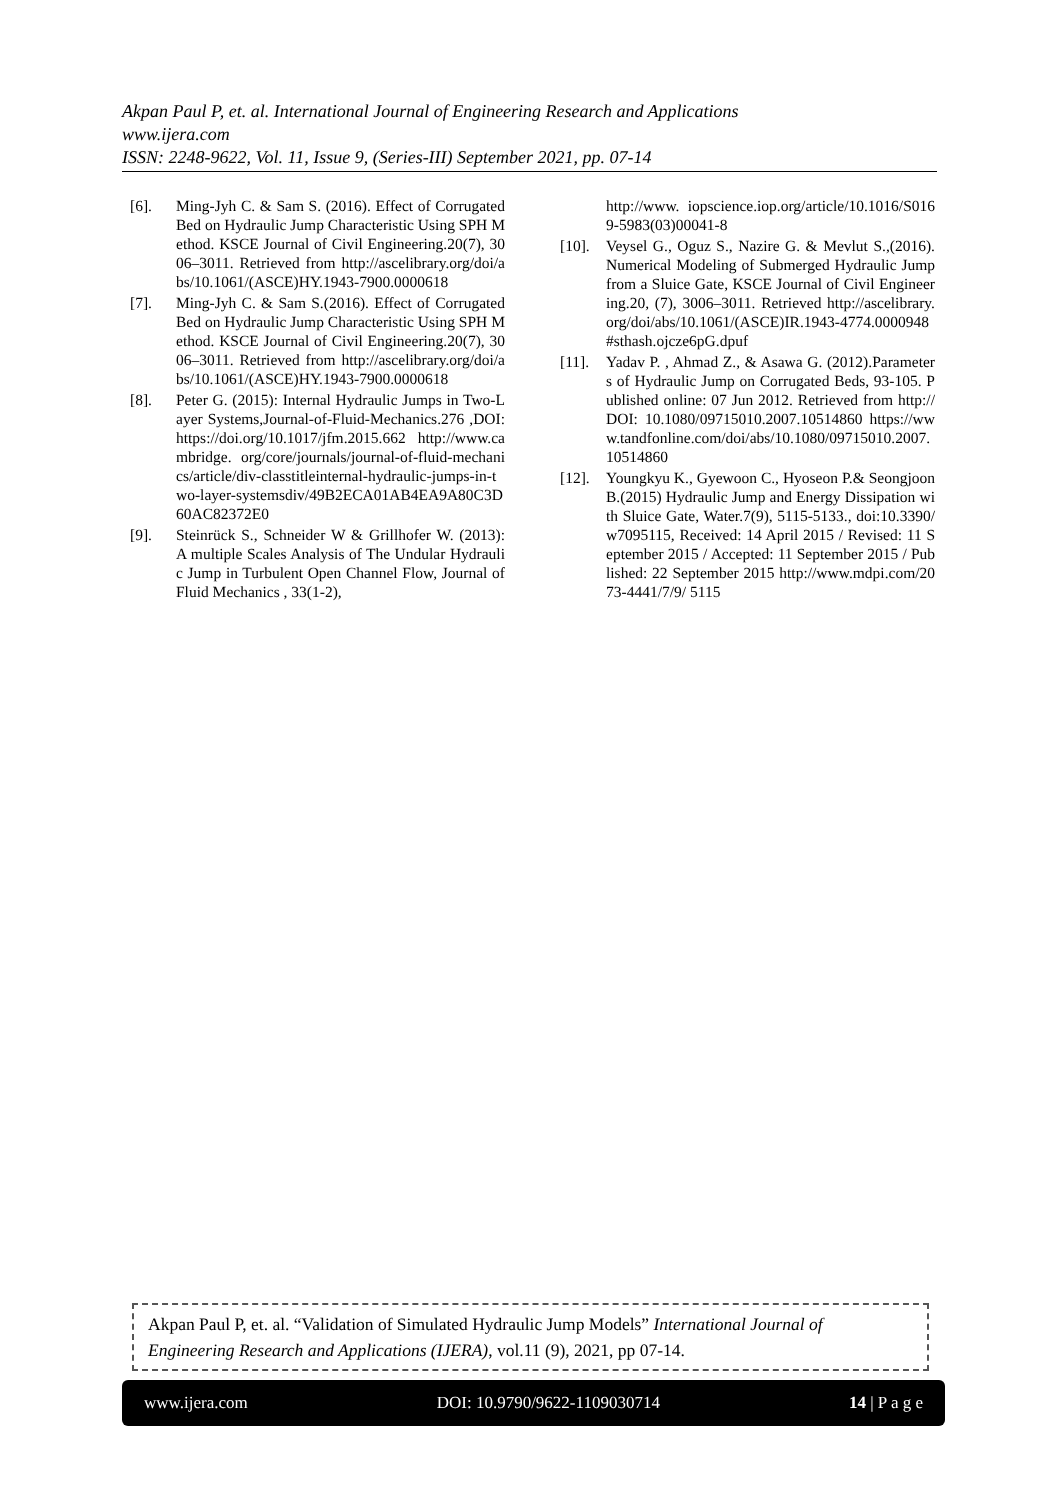Akpan Paul P, et. al. International Journal of Engineering Research and Applications
www.ijera.com
ISSN: 2248-9622, Vol. 11, Issue 9, (Series-III) September 2021, pp. 07-14
[6]. Ming-Jyh C. & Sam S. (2016). Effect of Corrugated Bed on Hydraulic Jump Characteristic Using SPH Method. KSCE Journal of Civil Engineering.20(7), 3006–3011. Retrieved from http://ascelibrary.org/doi/abs/10.1061/(ASCE)HY.1943-7900.0000618
[7]. Ming-Jyh C. & Sam S.(2016). Effect of Corrugated Bed on Hydraulic Jump Characteristic Using SPH Method. KSCE Journal of Civil Engineering.20(7), 3006–3011. Retrieved from http://ascelibrary.org/doi/abs/10.1061/(ASCE)HY.1943-7900.0000618
[8]. Peter G. (2015): Internal Hydraulic Jumps in Two-Layer Systems,Journal-of-Fluid-Mechanics.276 ,DOI: https://doi.org/10.1017/jfm.2015.662 http://www.cambridge. org/core/journals/journal-of-fluid-mechanics/article/div-classtitleinternal-hydraulic-jumps-in-two-layer-systemsdiv/49B2ECA01AB4EA9A80C3D60AC82372E0
[9]. Steinrück S., Schneider W & Grillhofer W. (2013): A multiple Scales Analysis of The Undular Hydraulic Jump in Turbulent Open Channel Flow, Journal of Fluid Mechanics , 33(1-2),
http://www. iopscience.iop.org/article/10.1016/S0169-5983(03)00041-8
[10]. Veysel G., Oguz S., Nazire G. & Mevlut S.,(2016). Numerical Modeling of Submerged Hydraulic Jump from a Sluice Gate, KSCE Journal of Civil Engineering.20, (7), 3006–3011. Retrieved http://ascelibrary.org/doi/abs/10.1061/(ASCE)IR.1943-4774.0000948 #sthash.ojcze6pG.dpuf
[11]. Yadav P. , Ahmad Z., & Asawa G. (2012).Parameters of Hydraulic Jump on Corrugated Beds, 93-105. Published online: 07 Jun 2012. Retrieved from http:// DOI: 10.1080/09715010.2007.10514860 https://www.tandfonline.com/doi/abs/10.1080/09715010.2007.10514860
[12]. Youngkyu K., Gyewoon C., Hyoseon P.& Seongjoon B.(2015) Hydraulic Jump and Energy Dissipation with Sluice Gate, Water.7(9), 5115-5133., doi:10.3390/w7095115, Received: 14 April 2015 / Revised: 11 September 2015 / Accepted: 11 September 2015 / Published: 22 September 2015 http://www.mdpi.com/2073-4441/7/9/ 5115
Akpan Paul P, et. al. “Validation of Simulated Hydraulic Jump Models” International Journal of Engineering Research and Applications (IJERA), vol.11 (9), 2021, pp 07-14.
www.ijera.com DOI: 10.9790/9622-1109030714 14 | P a g e